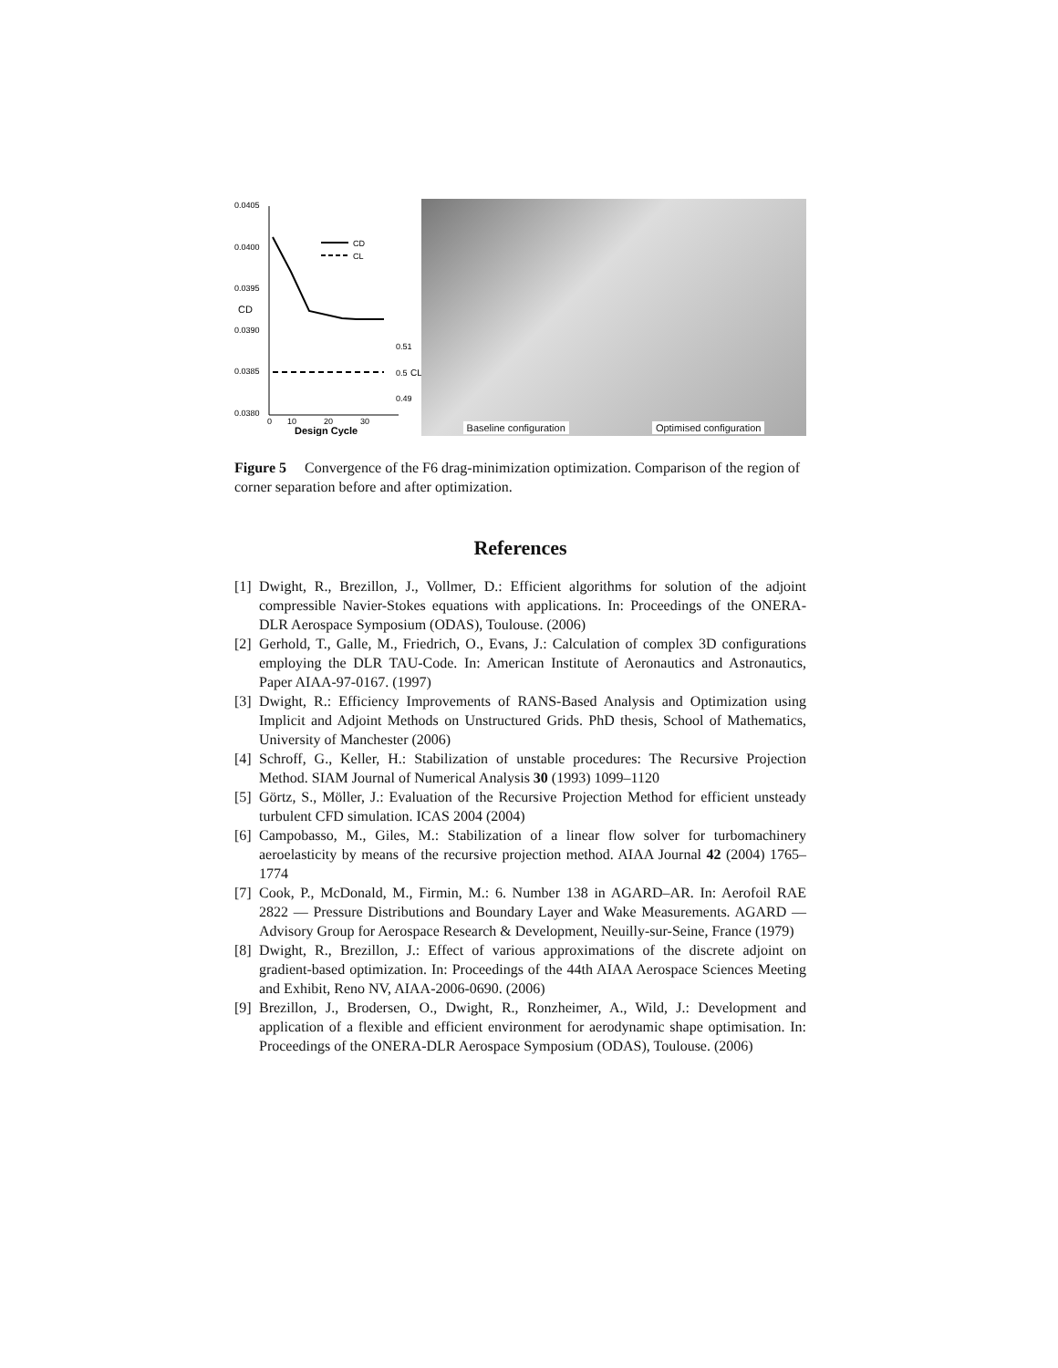0.0405
0.0400
0.0395
0.0390
0.0385
0.0380
0
10
20
30
Design Cycle
CD
CL
0.51
0.5
0.49
CD
CL
Baseline configuration Optimised configuration
Figure 5 Convergence of the F6 drag-minimization optimization. Comparison of the region of corner separation before and after optimization.
References
[1] Dwight, R., Brezillon, J., Vollmer, D.: Efficient algorithms for solution of the adjoint compressible Navier-Stokes equations with applications. In: Proceedings of the ONERA-DLR Aerospace Symposium (ODAS), Toulouse. (2006)
[2] Gerhold, T., Galle, M., Friedrich, O., Evans, J.: Calculation of complex 3D configurations employing the DLR TAU-Code. In: American Institute of Aeronautics and Astronautics, Paper AIAA-97-0167. (1997)
[3] Dwight, R.: Efficiency Improvements of RANS-Based Analysis and Optimization using Implicit and Adjoint Methods on Unstructured Grids. PhD thesis, School of Mathematics, University of Manchester (2006)
[4] Schroff, G., Keller, H.: Stabilization of unstable procedures: The Recursive Projection Method. SIAM Journal of Numerical Analysis 30 (1993) 1099–1120
[5] Görtz, S., Möller, J.: Evaluation of the Recursive Projection Method for efficient unsteady turbulent CFD simulation. ICAS 2004 (2004)
[6] Campobasso, M., Giles, M.: Stabilization of a linear flow solver for turbomachinery aeroelasticity by means of the recursive projection method. AIAA Journal 42 (2004) 1765–1774
[7] Cook, P., McDonald, M., Firmin, M.: 6. Number 138 in AGARD–AR. In: Aerofoil RAE 2822 — Pressure Distributions and Boundary Layer and Wake Measurements. AGARD — Advisory Group for Aerospace Research & Development, Neuilly-sur-Seine, France (1979)
[8] Dwight, R., Brezillon, J.: Effect of various approximations of the discrete adjoint on gradient-based optimization. In: Proceedings of the 44th AIAA Aerospace Sciences Meeting and Exhibit, Reno NV, AIAA-2006-0690. (2006)
[9] Brezillon, J., Brodersen, O., Dwight, R., Ronzheimer, A., Wild, J.: Development and application of a flexible and efficient environment for aerodynamic shape optimisation. In: Proceedings of the ONERA-DLR Aerospace Symposium (ODAS), Toulouse. (2006)